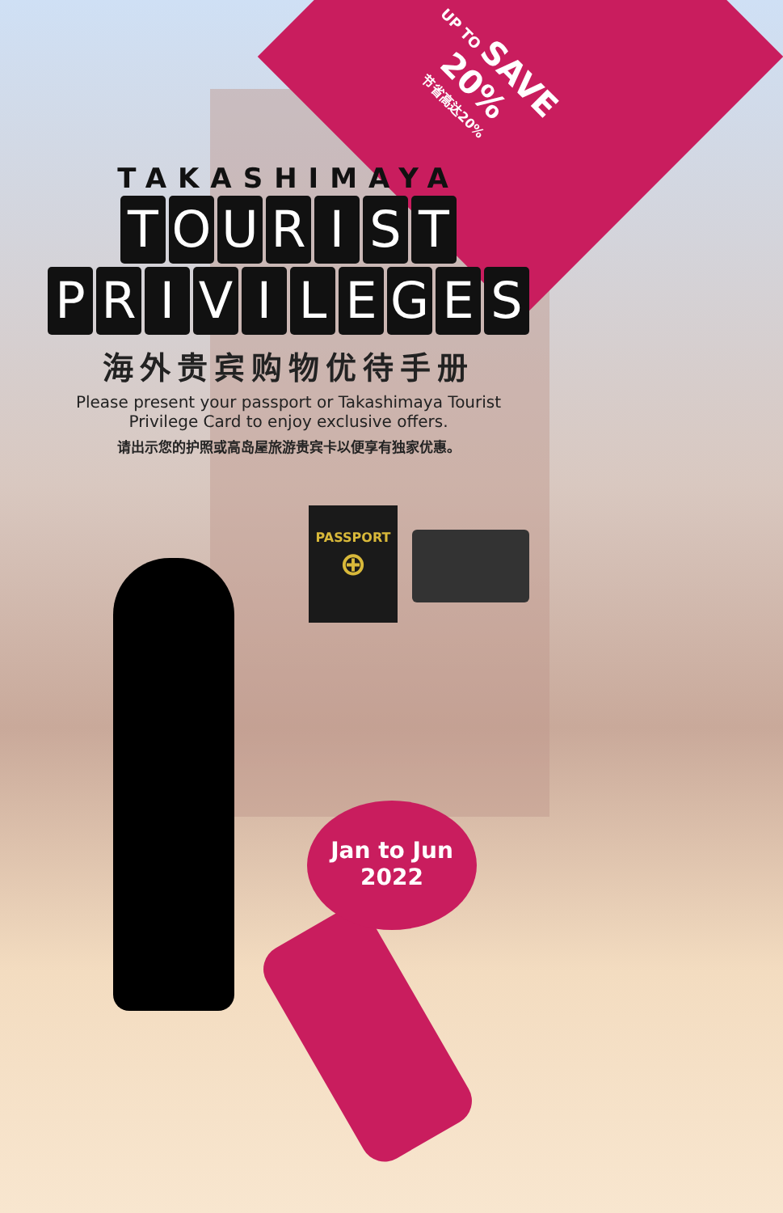UP TO SAVE 20%
节省高达20%
TAKASHIMAYA
TOURIST
PRIVILEGES
海外贵宾购物优待手册
Please present your passport or Takashimaya Tourist
Privilege Card to enjoy exclusive offers.
请出示您的护照或高岛屋旅游贵宾卡以便享有独家优惠。
PASSPORT
⊕
Jan to Jun
2022